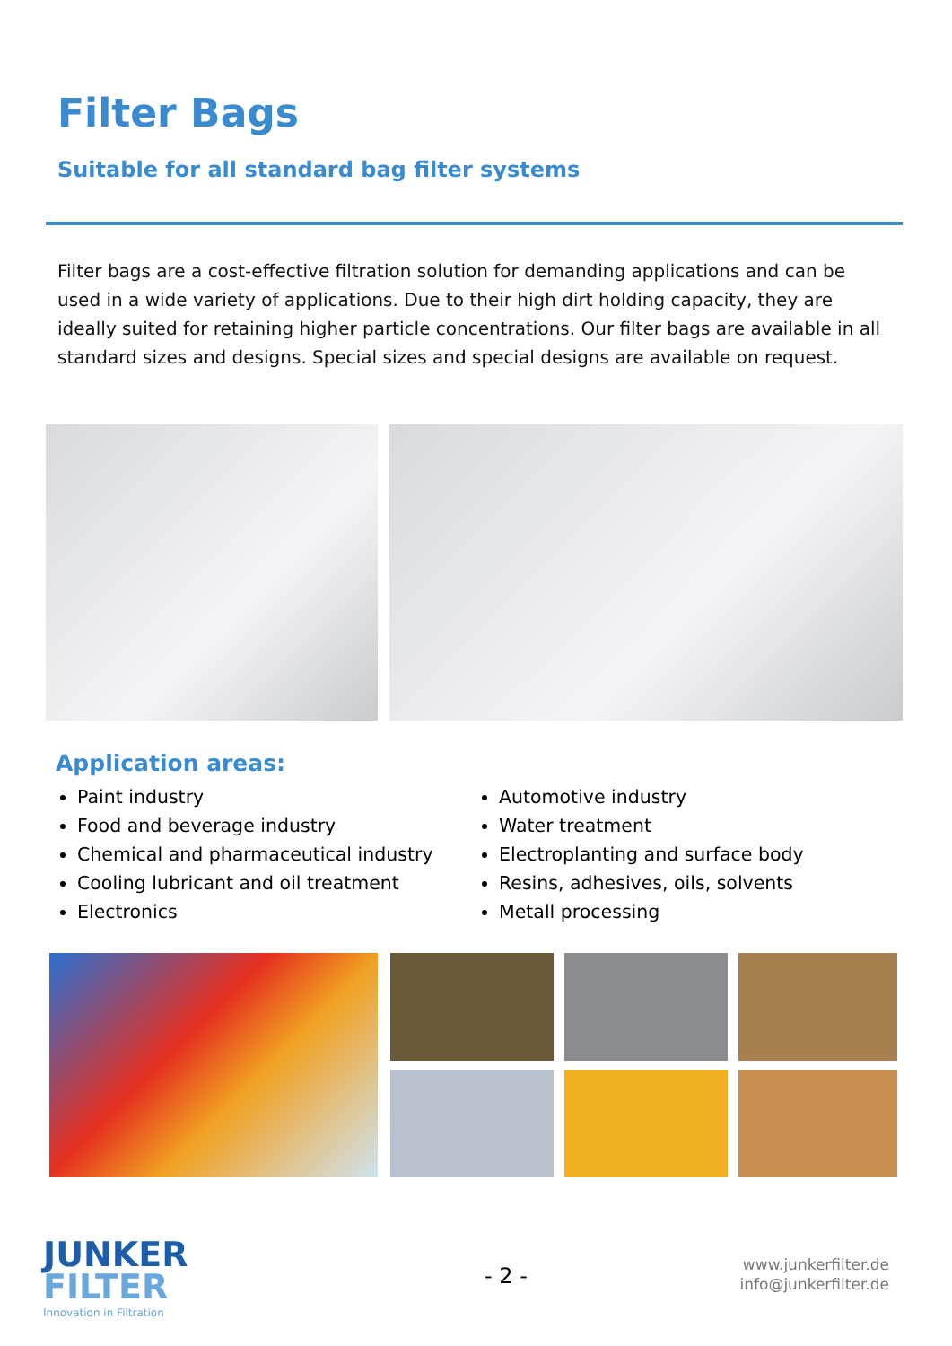Filter Bags
Suitable for all standard bag filter systems
Filter bags are a cost-effective filtration solution for demanding applications and can be used in a wide variety of applications. Due to their high dirt holding capacity, they are ideally suited for retaining higher particle concentrations. Our filter bags are available in all standard sizes and designs. Special sizes and special designs are available on request.
Application areas:
Paint industry
Food and beverage industry
Chemical and pharmaceutical industry
Cooling lubricant and oil treatment
Electronics
Automotive industry
Water treatment
Electroplanting and surface body
Resins, adhesives, oils, solvents
Metall processing
JUNKER
FILTER
Innovation in Filtration
- 2 -
www.junkerfilter.de
info@junkerfilter.de